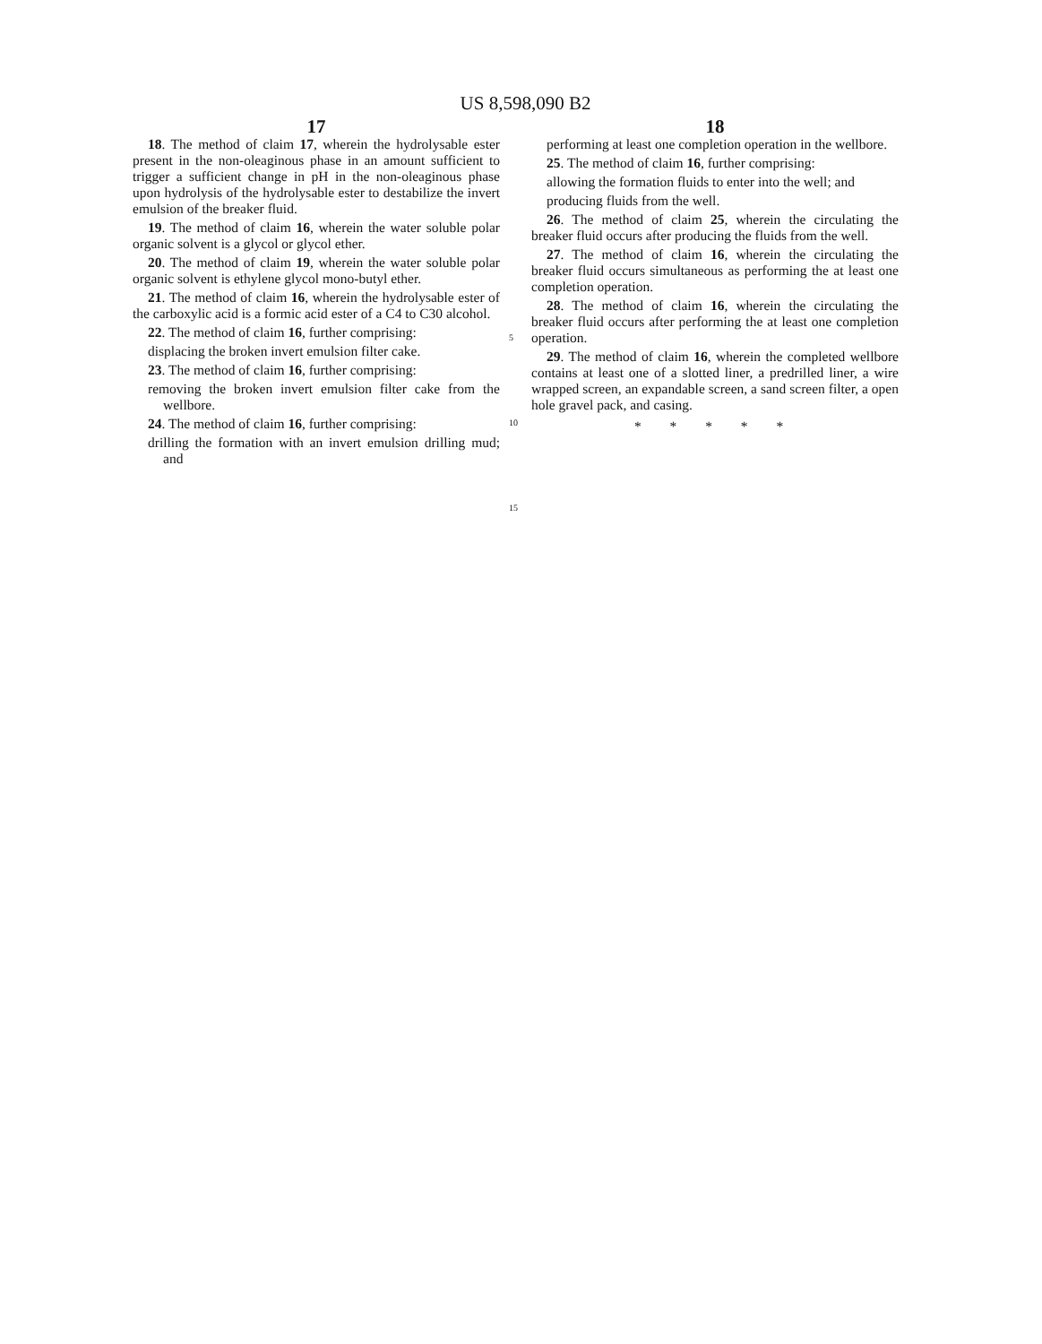US 8,598,090 B2
17
18. The method of claim 17, wherein the hydrolysable ester present in the non-oleaginous phase in an amount sufficient to trigger a sufficient change in pH in the non-oleaginous phase upon hydrolysis of the hydrolysable ester to destabilize the invert emulsion of the breaker fluid.
19. The method of claim 16, wherein the water soluble polar organic solvent is a glycol or glycol ether.
20. The method of claim 19, wherein the water soluble polar organic solvent is ethylene glycol mono-butyl ether.
21. The method of claim 16, wherein the hydrolysable ester of the carboxylic acid is a formic acid ester of a C4 to C30 alcohol.
22. The method of claim 16, further comprising:
displacing the broken invert emulsion filter cake.
23. The method of claim 16, further comprising:
removing the broken invert emulsion filter cake from the wellbore.
24. The method of claim 16, further comprising:
drilling the formation with an invert emulsion drilling mud; and
5
10
15
18
performing at least one completion operation in the wellbore.
25. The method of claim 16, further comprising:
allowing the formation fluids to enter into the well; and
producing fluids from the well.
26. The method of claim 25, wherein the circulating the breaker fluid occurs after producing the fluids from the well.
27. The method of claim 16, wherein the circulating the breaker fluid occurs simultaneous as performing the at least one completion operation.
28. The method of claim 16, wherein the circulating the breaker fluid occurs after performing the at least one completion operation.
29. The method of claim 16, wherein the completed wellbore contains at least one of a slotted liner, a predrilled liner, a wire wrapped screen, an expandable screen, a sand screen filter, a open hole gravel pack, and casing.
* * * * *